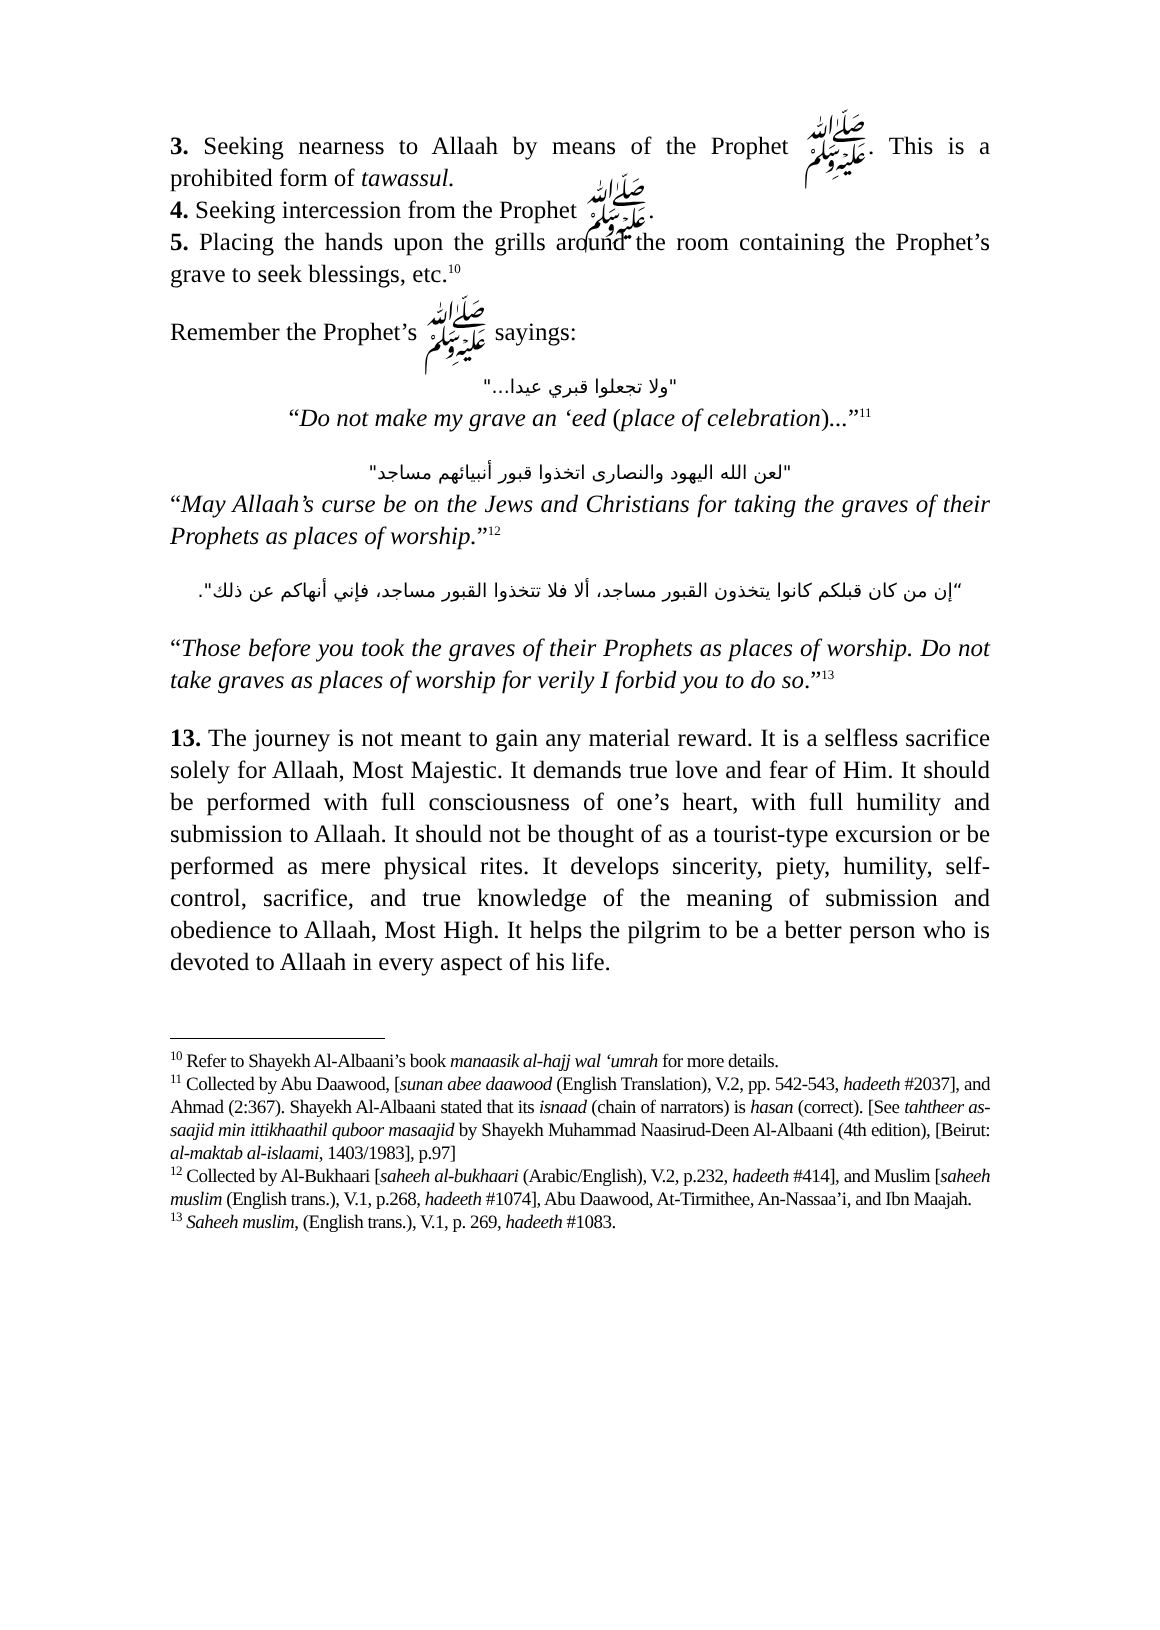3. Seeking nearness to Allaah by means of the Prophet ﷺ. This is a prohibited form of tawassul.
4. Seeking intercession from the Prophet ﷺ.
5. Placing the hands upon the grills around the room containing the Prophet’s grave to seek blessings, etc.<sup>10</sup>
Remember the Prophet’s ﷺ sayings:
"ولا تجعلوا قبري عيدا..."
“Do not make my grave an ‘eed (place of celebration)...”<sup>11</sup>
"لعن الله اليهود والنصارى اتخذوا قبور أنبيائهم مساجد"
“May Allaah’s curse be on the Jews and Christians for taking the graves of their Prophets as places of worship.”<sup>12</sup>
“إن من كان قبلكم كانوا يتخذون القبور مساجد، ألا فلا تتخذوا القبور مساجد، فإني أنهاكم عن ذلك".
“Those before you took the graves of their Prophets as places of worship. Do not take graves as places of worship for verily I forbid you to do so.”<sup>13</sup>
13. The journey is not meant to gain any material reward. It is a selfless sacrifice solely for Allaah, Most Majestic. It demands true love and fear of Him. It should be performed with full consciousness of one’s heart, with full humility and submission to Allaah. It should not be thought of as a tourist-type excursion or be performed as mere physical rites. It develops sincerity, piety, humility, self-control, sacrifice, and true knowledge of the meaning of submission and obedience to Allaah, Most High. It helps the pilgrim to be a better person who is devoted to Allaah in every aspect of his life.
<sup>10</sup> Refer to Shayekh Al-Albaani’s book manaasik al-hajj wal ‘umrah for more details.
<sup>11</sup> Collected by Abu Daawood, [sunan abee daawood (English Translation), V.2, pp. 542-543, hadeeth #2037], and Ahmad (2:367). Shayekh Al-Albaani stated that its isnaad (chain of narrators) is hasan (correct). [See tahtheer as-saajid min ittikhaathil quboor masaajid by Shayekh Muhammad Naasirud-Deen Al-Albaani (4th edition), [Beirut: al-maktab al-islaami, 1403/1983], p.97]
<sup>12</sup> Collected by Al-Bukhaari [saheeh al-bukhaari (Arabic/English), V.2, p.232, hadeeth #414], and Muslim [saheeh muslim (English trans.), V.1, p.268, hadeeth #1074], Abu Daawood, At-Tirmithee, An-Nassaa’i, and Ibn Maajah.
<sup>13</sup> Saheeh muslim, (English trans.), V.1, p. 269, hadeeth #1083.